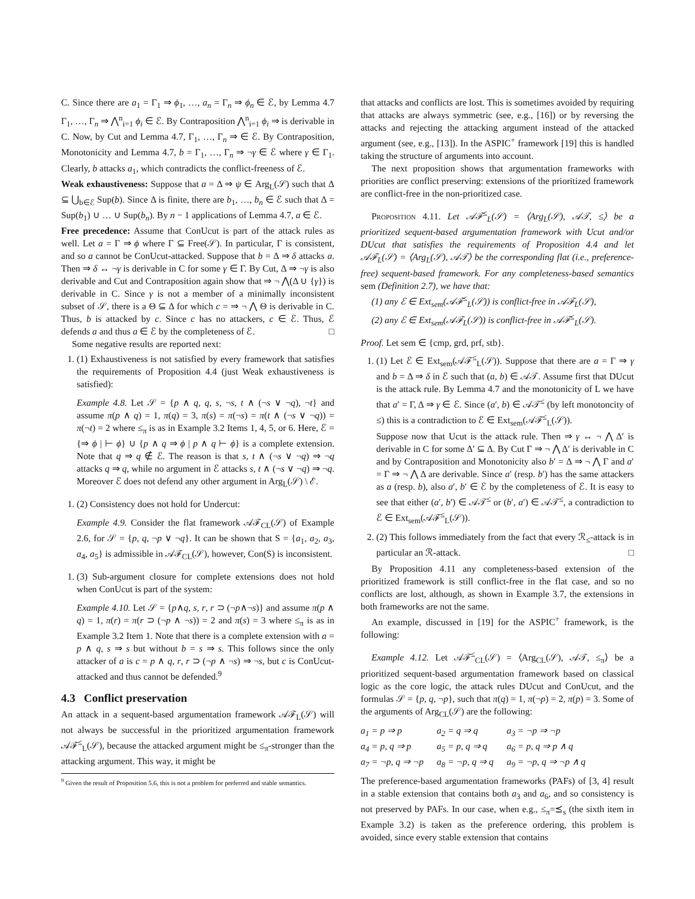C. Since there are a<sub>1</sub> = Γ<sub>1</sub> ⇒ ϕ<sub>1</sub>, …, a<sub>n</sub> = Γ<sub>n</sub> ⇒ ϕ<sub>n</sub> ∈ ℰ, by Lemma 4.7 Γ<sub>1</sub>, …, Γ<sub>n</sub> ⇒ ⋀<sup>n</sup><sub>i=1</sub> ϕ<sub>i</sub> ∈ ℰ. By Contraposition ⋀<sup>n</sup><sub>i=1</sub> ϕ<sub>i</sub> ⇒ is derivable in C. Now, by Cut and Lemma 4.7, Γ<sub>1</sub>, …, Γ<sub>n</sub> ⇒ ∈ ℰ. By Contraposition, Monotonicity and Lemma 4.7, b = Γ<sub>1</sub>, …, Γ<sub>n</sub> ⇒ ¬γ ∈ ℰ where γ ∈ Γ<sub>1</sub>. Clearly, b attacks a<sub>1</sub>, which contradicts the conflict-freeness of ℰ.
Weak exhaustiveness: Suppose that a = Δ ⇒ ψ ∈ Arg<sub>L</sub>(𝒮) such that Δ ⊆ ⋃<sub>b∈ℰ</sub> Sup(b). Since Δ is finite, there are b<sub>1</sub>, …, b<sub>n</sub> ∈ ℰ such that Δ = Sup(b<sub>1</sub>) ∪ … ∪ Sup(b<sub>n</sub>). By n − 1 applications of Lemma 4.7, a ∈ ℰ.
Free precedence: Assume that ConUcut is part of the attack rules as well. Let a = Γ ⇒ ϕ where Γ ⊆ Free(𝒮). In particular, Γ is consistent, and so a cannot be ConUcut-attacked. Suppose that b = Δ ⇒ δ attacks a. Then ⇒ δ ↔ ¬γ is derivable in C for some γ ∈ Γ. By Cut, Δ ⇒ ¬γ is also derivable and Cut and Contraposition again show that ⇒ ¬ ⋀(Δ ∪ {γ}) is derivable in C. Since γ is not a member of a minimally inconsistent subset of 𝒮, there is a Θ ⊆ Δ for which c = ⇒ ¬ ⋀ Θ is derivable in C. Thus, b is attacked by c. Since c has no attackers, c ∈ ℰ. Thus, ℰ defends a and thus a ∈ ℰ by the completeness of ℰ. □
Some negative results are reported next:
1. (1) Exhaustiveness is not satisfied by every framework that satisfies the requirements of Proposition 4.4 (just Weak exhaustiveness is satisfied):
Example 4.8. Let 𝒮 = {p ∧ q, q, s, ¬s, t ∧ (¬s ∨ ¬q), ¬t} and assume π(p ∧ q) = 1, π(q) = 3, π(s) = π(¬s) = π(t ∧ (¬s ∨ ¬q)) = π(¬t) = 2 where ≤<sub>π</sub> is as in Example 3.2 Items 1, 4, 5, or 6. Here, ℰ = {⇒ ϕ | ⊢ ϕ} ∪ {p ∧ q ⇒ ϕ | p ∧ q ⊢ ϕ} is a complete extension. Note that q ⇒ q ∉ ℰ. The reason is that s, t ∧ (¬s ∨ ¬q) ⇒ ¬q attacks q ⇒ q, while no argument in ℰ attacks s, t ∧ (¬s ∨ ¬q) ⇒ ¬q. Moreover ℰ does not defend any other argument in Arg<sub>L</sub>(𝒮) \ ℰ.
1. (2) Consistency does not hold for Undercut:
Example 4.9. Consider the flat framework 𝒜ℱ<sub>CL</sub>(𝒮) of Example 2.6, for 𝒮 = {p, q, ¬p ∨ ¬q}. It can be shown that S = {a<sub>1</sub>, a<sub>2</sub>, a<sub>3</sub>, a<sub>4</sub>, a<sub>5</sub>} is admissible in 𝒜ℱ<sub>CL</sub>(𝒮), however, Con(S) is inconsistent.
1. (3) Sub-argument closure for complete extensions does not hold when ConUcut is part of the system:
Example 4.10. Let 𝒮 = {p∧q, s, r, r ⊃ (¬p∧¬s)} and assume π(p ∧ q) = 1, π(r) = π(r ⊃ (¬p ∧ ¬s)) = 2 and π(s) = 3 where ≤<sub>π</sub> is as in Example 3.2 Item 1. Note that there is a complete extension with a = p ∧ q, s ⇒ s but without b = s ⇒ s. This follows since the only attacker of a is c = p ∧ q, r, r ⊃ (¬p ∧ ¬s) ⇒ ¬s, but c is ConUcut-attacked and thus cannot be defended.<sup>9</sup>
4.3 Conflict preservation
An attack in a sequent-based argumentation framework 𝒜ℱ<sub>L</sub>(𝒮) will not always be successful in the prioritized argumentation framework 𝒜ℱ<sup>≤</sup><sub>L</sub>(𝒮), because the attacked argument might be ≤<sub>π</sub>-stronger than the attacking argument. This way, it might be
<sup>9</sup> Given the result of Proposition 5.6, this is not a problem for preferred and stable semantics.
that attacks and conflicts are lost. This is sometimes avoided by requiring that attacks are always symmetric (see, e.g., [16]) or by reversing the attacks and rejecting the attacking argument instead of the attacked argument (see, e.g., [13]). In the ASPIC<sup>+</sup> framework [19] this is handled taking the structure of arguments into account.
The next proposition shows that argumentation frameworks with priorities are conflict preserving: extensions of the prioritized framework are conflict-free in the non-prioritized case.
Proposition 4.11. Let 𝒜ℱ<sup>≤</sup><sub>L</sub>(𝒮) = ⟨Arg<sub>L</sub>(𝒮), 𝒜𝒯, ≤⟩ be a prioritized sequent-based argumentation framework with Ucut and/or DUcut that satisfies the requirements of Proposition 4.4 and let 𝒜ℱ<sub>L</sub>(𝒮) = ⟨Arg<sub>L</sub>(𝒮), 𝒜𝒯⟩ be the corresponding flat (i.e., preference-free) sequent-based framework. For any completeness-based semantics sem (Definition 2.7), we have that:
(1) any ℰ ∈ Ext<sub>sem</sub>(𝒜ℱ<sup>≤</sup><sub>L</sub>(𝒮)) is conflict-free in 𝒜ℱ<sub>L</sub>(𝒮),
(2) any ℰ ∈ Ext<sub>sem</sub>(𝒜ℱ<sub>L</sub>(𝒮)) is conflict-free in 𝒜ℱ<sup>≤</sup><sub>L</sub>(𝒮).
Proof. Let sem ∈ {cmp, grd, prf, stb}.
1. (1) Let ℰ ∈ Ext<sub>sem</sub>(𝒜ℱ<sup>≤</sup><sub>L</sub>(𝒮)). Suppose that there are a = Γ ⇒ γ and b = Δ ⇒ δ in ℰ such that (a, b) ∈ 𝒜𝒯. Assume first that DUcut is the attack rule. By Lemma 4.7 and the monotonicity of L we have that a′ = Γ, Δ ⇒ γ ∈ ℰ. Since (a′, b) ∈ 𝒜𝒯<sup>≤</sup> (by left monotoncity of ≤) this is a contradiction to ℰ ∈ Ext<sub>sem</sub>(𝒜ℱ<sup>≤</sup><sub>L</sub>(𝒮)).
Suppose now that Ucut is the attack rule. Then ⇒ γ ↔ ¬ ⋀ Δ′ is derivable in C for some Δ′ ⊆ Δ. By Cut Γ ⇒ ¬ ⋀ Δ′ is derivable in C and by Contraposition and Monotonicity also b′ = Δ ⇒ ¬ ⋀ Γ and a′ = Γ ⇒ ¬ ⋀ Δ are derivable. Since a′ (resp. b′) has the same attackers as a (resp. b), also a′, b′ ∈ ℰ by the completeness of ℰ. It is easy to see that either (a′, b′) ∈ 𝒜𝒯<sup>≤</sup> or (b′, a′) ∈ 𝒜𝒯<sup>≤</sup>, a contradiction to ℰ ∈ Ext<sub>sem</sub>(𝒜ℱ<sup>≤</sup><sub>L</sub>(𝒮)).
2. (2) This follows immediately from the fact that every ℛ<sub>≤</sub>-attack is in particular an ℛ-attack. □
By Proposition 4.11 any completeness-based extension of the prioritized framework is still conflict-free in the flat case, and so no conflicts are lost, although, as shown in Example 3.7, the extensions in both frameworks are not the same.
An example, discussed in [19] for the ASPIC<sup>+</sup> framework, is the following:
Example 4.12. Let 𝒜ℱ<sup>≤</sup><sub>CL</sub>(𝒮) = ⟨Arg<sub>CL</sub>(𝒮), 𝒜𝒯, ≤<sub>π</sub>⟩ be a prioritized sequent-based argumentation framework based on classical logic as the core logic, the attack rules DUcut and ConUcut, and the formulas 𝒮 = {p, q, ¬p}, such that π(q) = 1, π(¬p) = 2, π(p) = 3. Some of the arguments of Arg<sub>CL</sub>(𝒮) are the following:
| a<sub>1</sub> = p ⇒ p | a<sub>2</sub> = q ⇒ q | a<sub>3</sub> = ¬p ⇒ ¬p |
| a<sub>4</sub> = p, q ⇒ p | a<sub>5</sub> = p, q ⇒ q | a<sub>6</sub> = p, q ⇒ p ∧ q |
| a<sub>7</sub> = ¬p, q ⇒ ¬p | a<sub>8</sub> = ¬p, q ⇒ q | a<sub>9</sub> = ¬p, q ⇒ ¬p ∧ q |
The preference-based argumentation frameworks (PAFs) of [3, 4] result in a stable extension that contains both a<sub>3</sub> and a<sub>6</sub>, and so consistency is not preserved by PAFs. In our case, when e.g., ≤<sub>π</sub>=⪯<sub>s</sub> (the sixth item in Example 3.2) is taken as the preference ordering, this problem is avoided, since every stable extension that contains